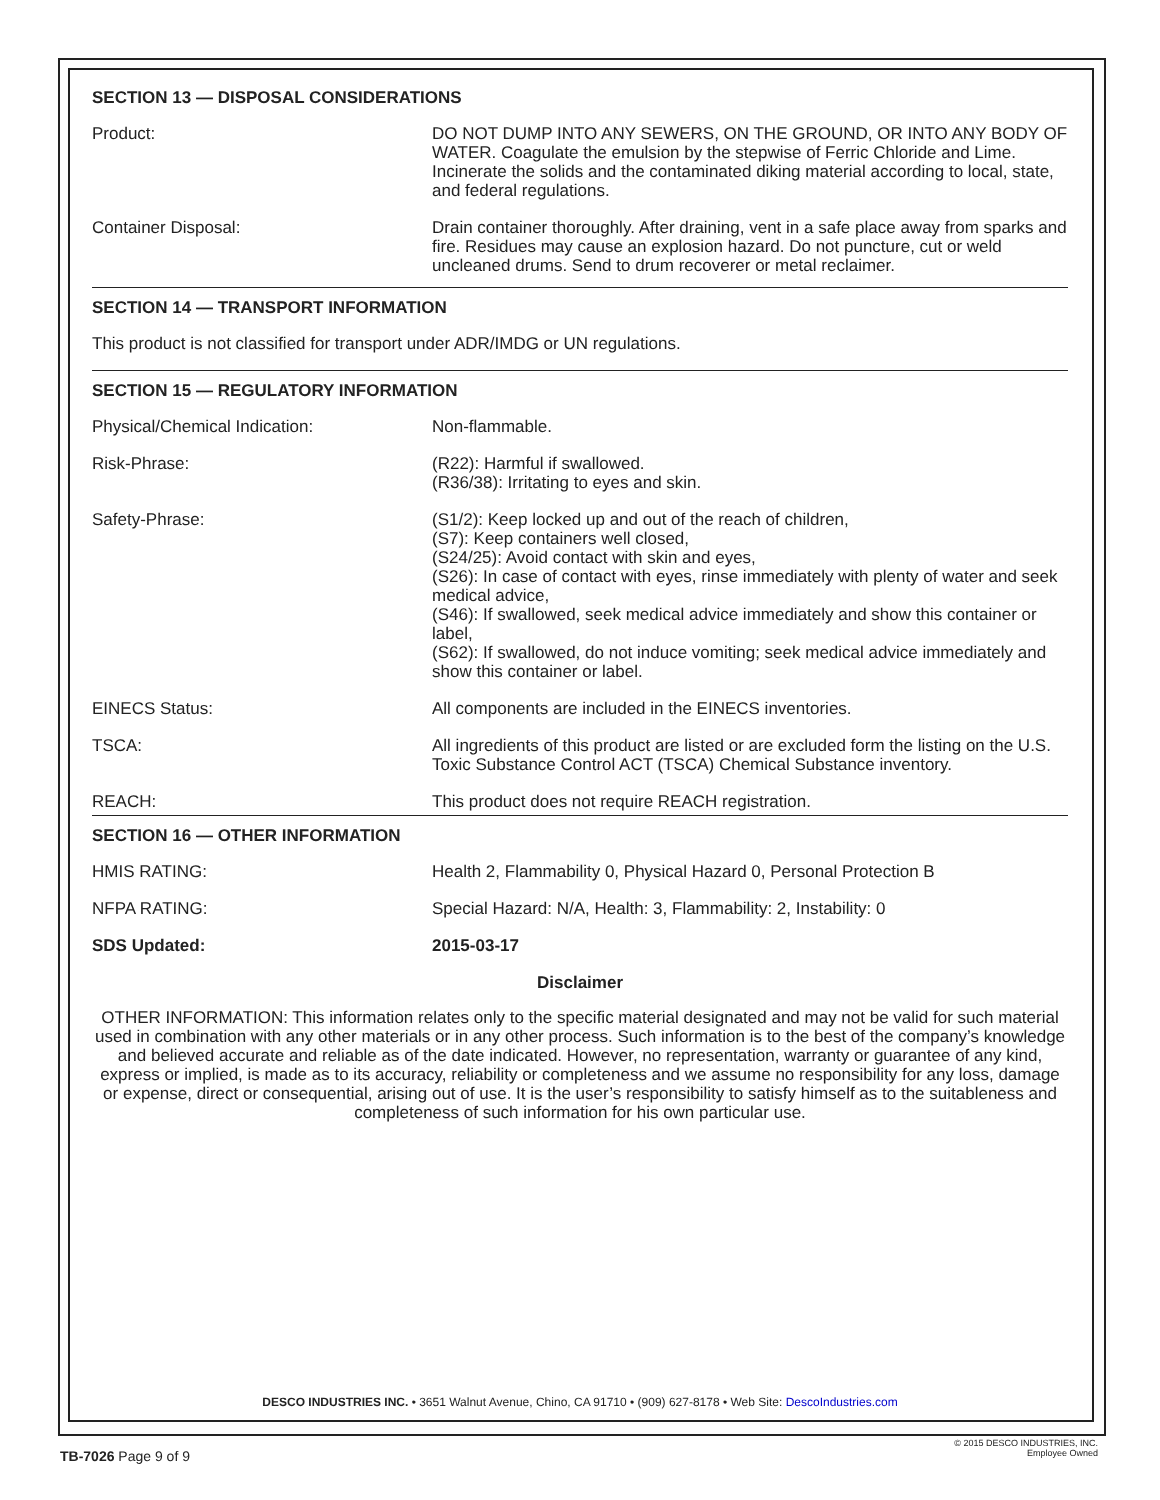SECTION 13 — DISPOSAL CONSIDERATIONS
| Product: | DO NOT DUMP INTO ANY SEWERS, ON THE GROUND, OR INTO ANY BODY OF WATER. Coagulate the emulsion by the stepwise of Ferric Chloride and Lime. Incinerate the solids and the contaminated diking material according to local, state, and federal regulations. |
| Container Disposal: | Drain container thoroughly. After draining, vent in a safe place away from sparks and fire. Residues may cause an explosion hazard. Do not puncture, cut or weld uncleaned drums. Send to drum recoverer or metal reclaimer. |
SECTION 14 — TRANSPORT INFORMATION
This product is not classified for transport under ADR/IMDG or UN regulations.
SECTION 15 — REGULATORY INFORMATION
| Physical/Chemical Indication: | Non-flammable. |
| Risk-Phrase: | (R22): Harmful if swallowed. (R36/38): Irritating to eyes and skin. |
| Safety-Phrase: | (S1/2): Keep locked up and out of the reach of children, (S7): Keep containers well closed, (S24/25): Avoid contact with skin and eyes, (S26): In case of contact with eyes, rinse immediately with plenty of water and seek medical advice, (S46): If swallowed, seek medical advice immediately and show this container or label, (S62): If swallowed, do not induce vomiting; seek medical advice immediately and show this container or label. |
| EINECS Status: | All components are included in the EINECS inventories. |
| TSCA: | All ingredients of this product are listed or are excluded form the listing on the U.S. Toxic Substance Control ACT (TSCA) Chemical Substance inventory. |
| REACH: | This product does not require REACH registration. |
SECTION 16 — OTHER INFORMATION
| HMIS RATING: | Health 2, Flammability 0, Physical Hazard 0, Personal Protection B |
| NFPA RATING: | Special Hazard: N/A, Health: 3, Flammability: 2, Instability: 0 |
| SDS Updated: | 2015-03-17 |
Disclaimer
OTHER INFORMATION: This information relates only to the specific material designated and may not be valid for such material used in combination with any other materials or in any other process. Such information is to the best of the company’s knowledge and believed accurate and reliable as of the date indicated. However, no representation, warranty or guarantee of any kind, express or implied, is made as to its accuracy, reliability or completeness and we assume no responsibility for any loss, damage or expense, direct or consequential, arising out of use. It is the user’s responsibility to satisfy himself as to the suitableness and completeness of such information for his own particular use.
DESCO INDUSTRIES INC. • 3651 Walnut Avenue, Chino, CA 91710 • (909) 627-8178 • Web Site: DescoIndustries.com
TB-7026 Page 9 of 9
© 2015 DESCO INDUSTRIES, INC.
Employee Owned